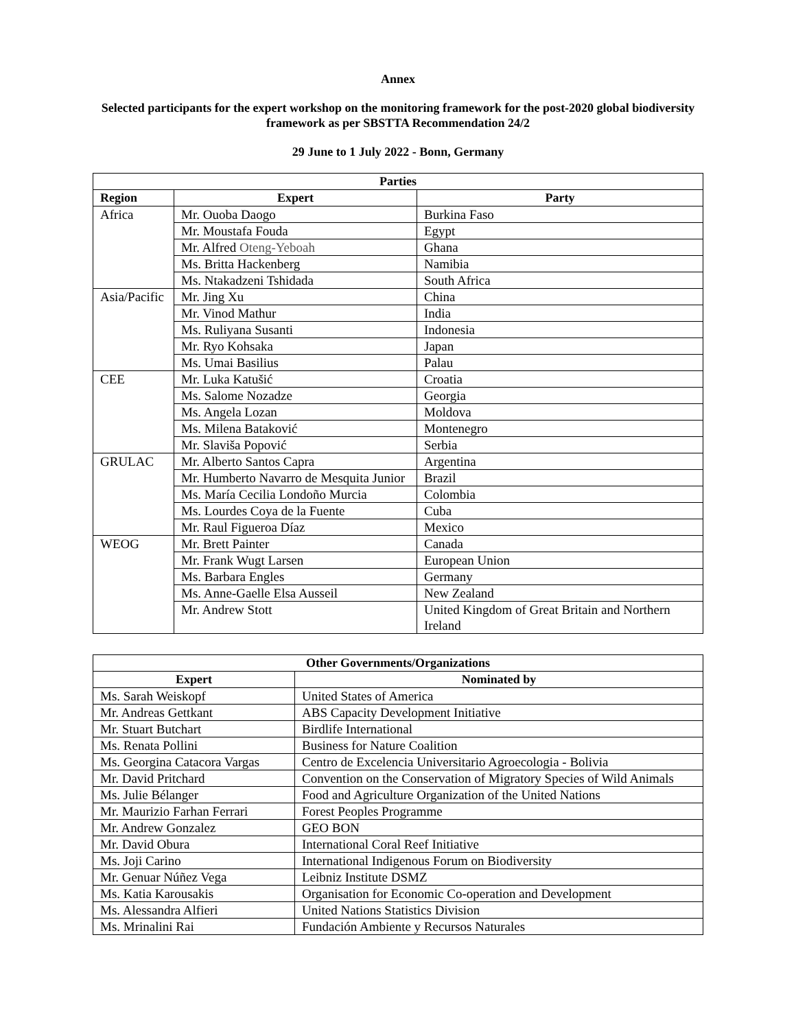Annex
Selected participants for the expert workshop on the monitoring framework for the post-2020 global biodiversity framework as per SBSTTA Recommendation 24/2
29 June to 1 July 2022 - Bonn, Germany
| Parties | | |
| --- | --- | --- |
| Region | Expert | Party |
| Africa | Mr. Ouoba Daogo | Burkina Faso |
| | Mr. Moustafa Fouda | Egypt |
| | Mr. Alfred Oteng-Yeboah | Ghana |
| | Ms. Britta Hackenberg | Namibia |
| | Ms. Ntakadzeni Tshidada | South Africa |
| Asia/Pacific | Mr. Jing Xu | China |
| | Mr. Vinod Mathur | India |
| | Ms. Ruliyana Susanti | Indonesia |
| | Mr. Ryo Kohsaka | Japan |
| | Ms. Umai Basilius | Palau |
| CEE | Mr. Luka Katušić | Croatia |
| | Ms. Salome Nozadze | Georgia |
| | Ms. Angela Lozan | Moldova |
| | Ms. Milena Bataković | Montenegro |
| | Mr. Slaviša Popović | Serbia |
| GRULAC | Mr. Alberto Santos Capra | Argentina |
| | Mr. Humberto Navarro de Mesquita Junior | Brazil |
| | Ms. María Cecilia Londoño Murcia | Colombia |
| | Ms. Lourdes Coya de la Fuente | Cuba |
| | Mr. Raul Figueroa Díaz | Mexico |
| WEOG | Mr. Brett Painter | Canada |
| | Mr. Frank Wugt Larsen | European Union |
| | Ms. Barbara Engles | Germany |
| | Ms. Anne-Gaelle Elsa Ausseil | New Zealand |
| | Mr. Andrew Stott | United Kingdom of Great Britain and Northern Ireland |
| Other Governments/Organizations | |
| --- | --- |
| Expert | Nominated by |
| Ms. Sarah Weiskopf | United States of America |
| Mr. Andreas Gettkant | ABS Capacity Development Initiative |
| Mr. Stuart Butchart | Birdlife International |
| Ms. Renata Pollini | Business for Nature Coalition |
| Ms. Georgina Catacora Vargas | Centro de Excelencia Universitario Agroecologia - Bolivia |
| Mr. David Pritchard | Convention on the Conservation of Migratory Species of Wild Animals |
| Ms. Julie Bélanger | Food and Agriculture Organization of the United Nations |
| Mr. Maurizio Farhan Ferrari | Forest Peoples Programme |
| Mr. Andrew Gonzalez | GEO BON |
| Mr. David Obura | International Coral Reef Initiative |
| Ms. Joji Carino | International Indigenous Forum on Biodiversity |
| Mr. Genuar Núñez Vega | Leibniz Institute DSMZ |
| Ms. Katia Karousakis | Organisation for Economic Co-operation and Development |
| Ms. Alessandra Alfieri | United Nations Statistics Division |
| Ms. Mrinalini Rai | Fundación Ambiente y Recursos Naturales |